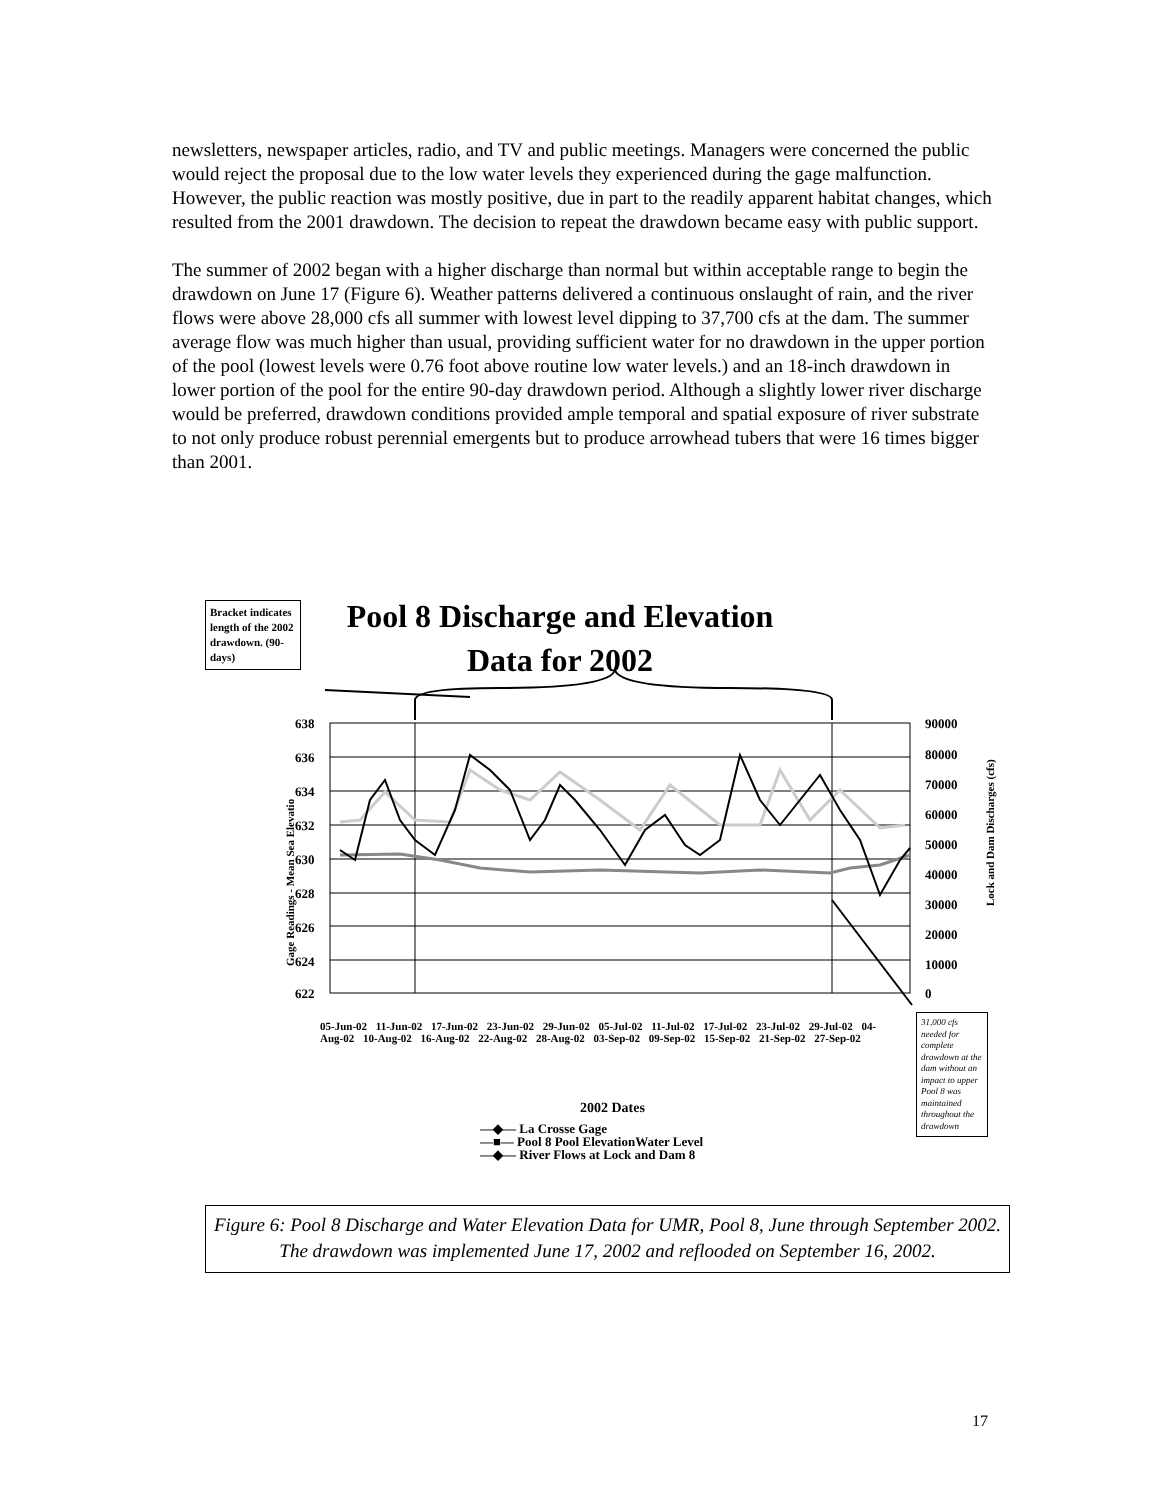newsletters, newspaper articles, radio, and TV and public meetings. Managers were concerned the public would reject the proposal due to the low water levels they experienced during the gage malfunction. However, the public reaction was mostly positive, due in part to the readily apparent habitat changes, which resulted from the 2001 drawdown. The decision to repeat the drawdown became easy with public support.
The summer of 2002 began with a higher discharge than normal but within acceptable range to begin the drawdown on June 17 (Figure 6). Weather patterns delivered a continuous onslaught of rain, and the river flows were above 28,000 cfs all summer with lowest level dipping to 37,700 cfs at the dam. The summer average flow was much higher than usual, providing sufficient water for no drawdown in the upper portion of the pool (lowest levels were 0.76 foot above routine low water levels.) and an 18-inch drawdown in lower portion of the pool for the entire 90-day drawdown period. Although a slightly lower river discharge would be preferred, drawdown conditions provided ample temporal and spatial exposure of river substrate to not only produce robust perennial emergents but to produce arrowhead tubers that were 16 times bigger than 2001.
Bracket indicates length of the 2002 drawdown. (90-days)
Pool 8 Discharge and Elevation Data for 2002
638
636
634
632
630
628
626
624
622
90000
80000
70000
60000
50000
40000
30000
20000
10000
0
Gage Readings - Mean Sea Elevatio
Lock and Dam Discharges (cfs)
05-Jun-02 11-Jun-02 17-Jun-02 23-Jun-02 29-Jun-02 05-Jul-02 11-Jul-02 17-Jul-02 23-Jul-02 29-Jul-02 04-Aug-02 10-Aug-02 16-Aug-02 22-Aug-02 28-Aug-02 03-Sep-02 09-Sep-02 15-Sep-02 21-Sep-02 27-Sep-02
2002 Dates
—◆— La Crosse Gage
—■— Pool 8 Pool ElevationWater Level
—◆— River Flows at Lock and Dam 8
31,000 cfs needed for complete drawdown at the dam without an impact to upper Pool 8 was maintained throughout the drawdown
Figure 6: Pool 8 Discharge and Water Elevation Data for UMR, Pool 8, June through September 2002. The drawdown was implemented June 17, 2002 and reflooded on September 16, 2002.
17